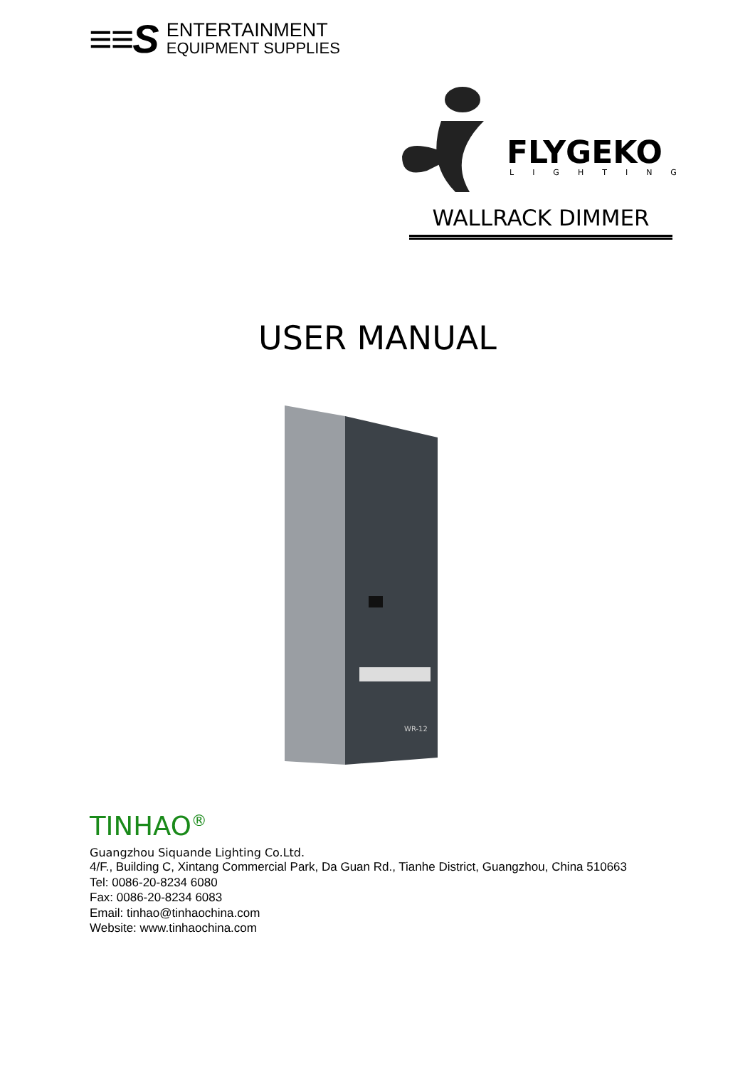≡≡S
ENTERTAINMENT
EQUIPMENT SUPPLIES
FLYGEKO
LIGHTING
WALLRACK DIMMER
USER MANUAL
WR-12
TINHAO<sup>®</sup>
Guangzhou Siquande Lighting Co.Ltd.
4/F., Building C, Xintang Commercial Park, Da Guan Rd., Tianhe District, Guangzhou, China 510663
Tel: 0086-20-8234 6080
Fax: 0086-20-8234 6083
Email: tinhao@tinhaochina.com
Website: www.tinhaochina.com